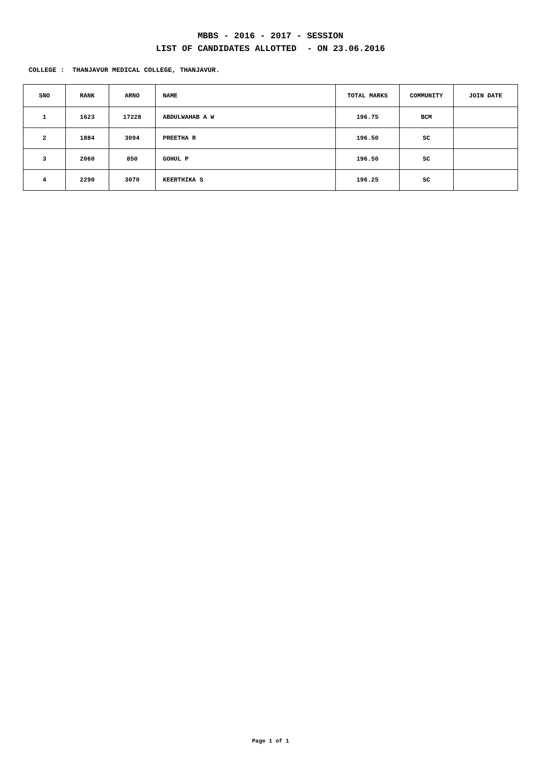MBBS - 2016 - 2017 - SESSION
LIST OF CANDIDATES ALLOTTED - ON 23.06.2016
COLLEGE : THANJAVUR MEDICAL COLLEGE, THANJAVUR.
| SNO | RANK | ARNO | NAME | TOTAL MARKS | COMMUNITY | JOIN DATE |
| --- | --- | --- | --- | --- | --- | --- |
| 1 | 1623 | 17228 | ABDULWAHAB A W | 196.75 | BCM | |
| 2 | 1884 | 3094 | PREETHA R | 196.50 | SC | |
| 3 | 2060 | 850 | GOHUL P | 196.50 | SC | |
| 4 | 2290 | 3070 | KEERTHIKA S | 196.25 | SC | |
Page 1 of 1